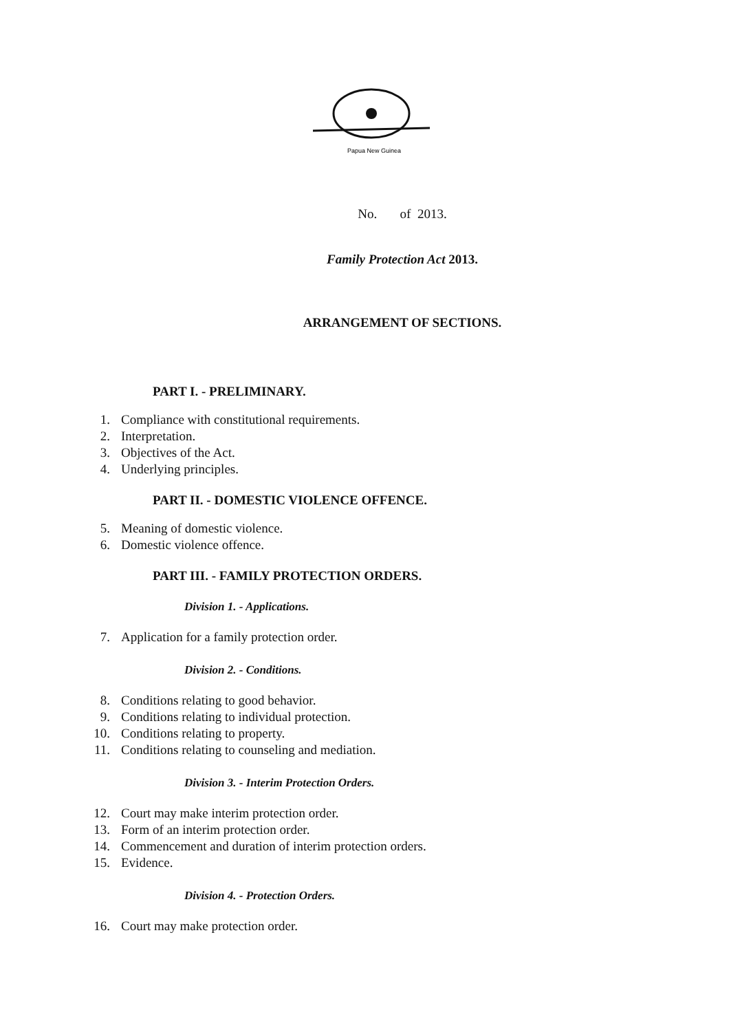Papua New Guinea
No. of 2013.
Family Protection Act 2013.
ARRANGEMENT OF SECTIONS.
PART I. - PRELIMINARY.
1. Compliance with constitutional requirements.
2. Interpretation.
3. Objectives of the Act.
4. Underlying principles.
PART II. - DOMESTIC VIOLENCE OFFENCE.
5. Meaning of domestic violence.
6. Domestic violence offence.
PART III. - FAMILY PROTECTION ORDERS.
Division 1. - Applications.
7. Application for a family protection order.
Division 2. - Conditions.
8. Conditions relating to good behavior.
9. Conditions relating to individual protection.
10. Conditions relating to property.
11. Conditions relating to counseling and mediation.
Division 3. - Interim Protection Orders.
12. Court may make interim protection order.
13. Form of an interim protection order.
14. Commencement and duration of interim protection orders.
15. Evidence.
Division 4. - Protection Orders.
16. Court may make protection order.